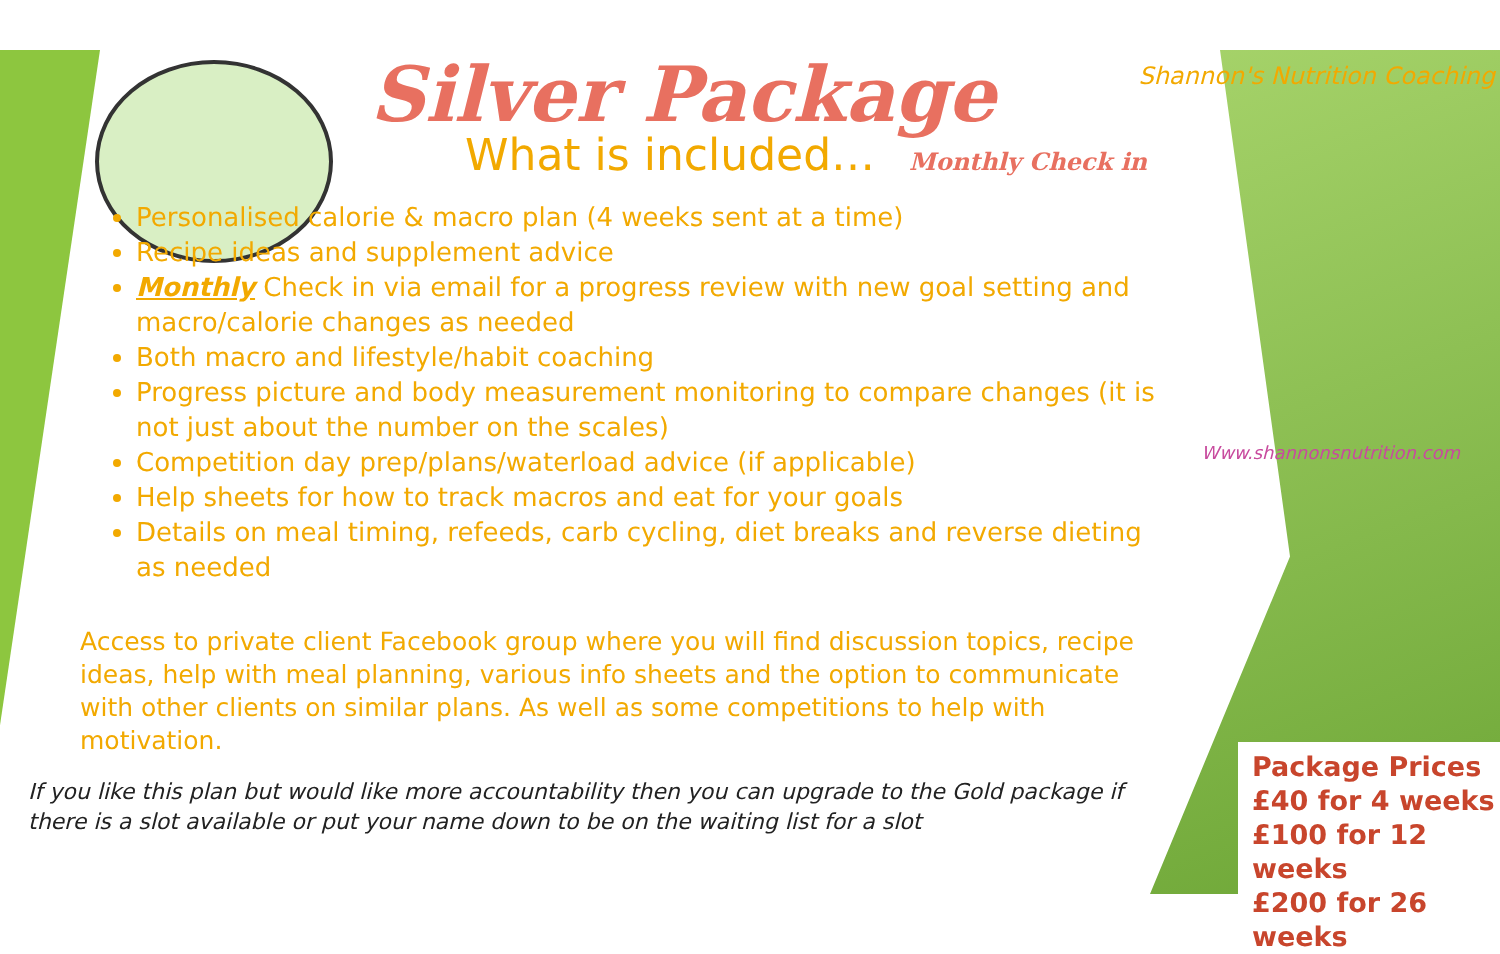Shannon's Nutrition Coaching
Www.shannonsnutrition.com
Silver Package
What is included… Monthly Check in
Personalised calorie & macro plan (4 weeks sent at a time)
Recipe ideas and supplement advice
Monthly Check in via email for a progress review with new goal setting and macro/calorie changes as needed
Both macro and lifestyle/habit coaching
Progress picture and body measurement monitoring to compare changes (it is not just about the number on the scales)
Competition day prep/plans/waterload advice (if applicable)
Help sheets for how to track macros and eat for your goals
Details on meal timing, refeeds, carb cycling, diet breaks and reverse dieting as needed
Access to private client Facebook group where you will find discussion topics, recipe ideas, help with meal planning, various info sheets and the option to communicate with other clients on similar plans. As well as some competitions to help with motivation.
If you like this plan but would like more accountability then you can upgrade to the Gold package if there is a slot available or put your name down to be on the waiting list for a slot
Package Prices
£40 for 4 weeks
£100 for 12 weeks
£200 for 26 weeks